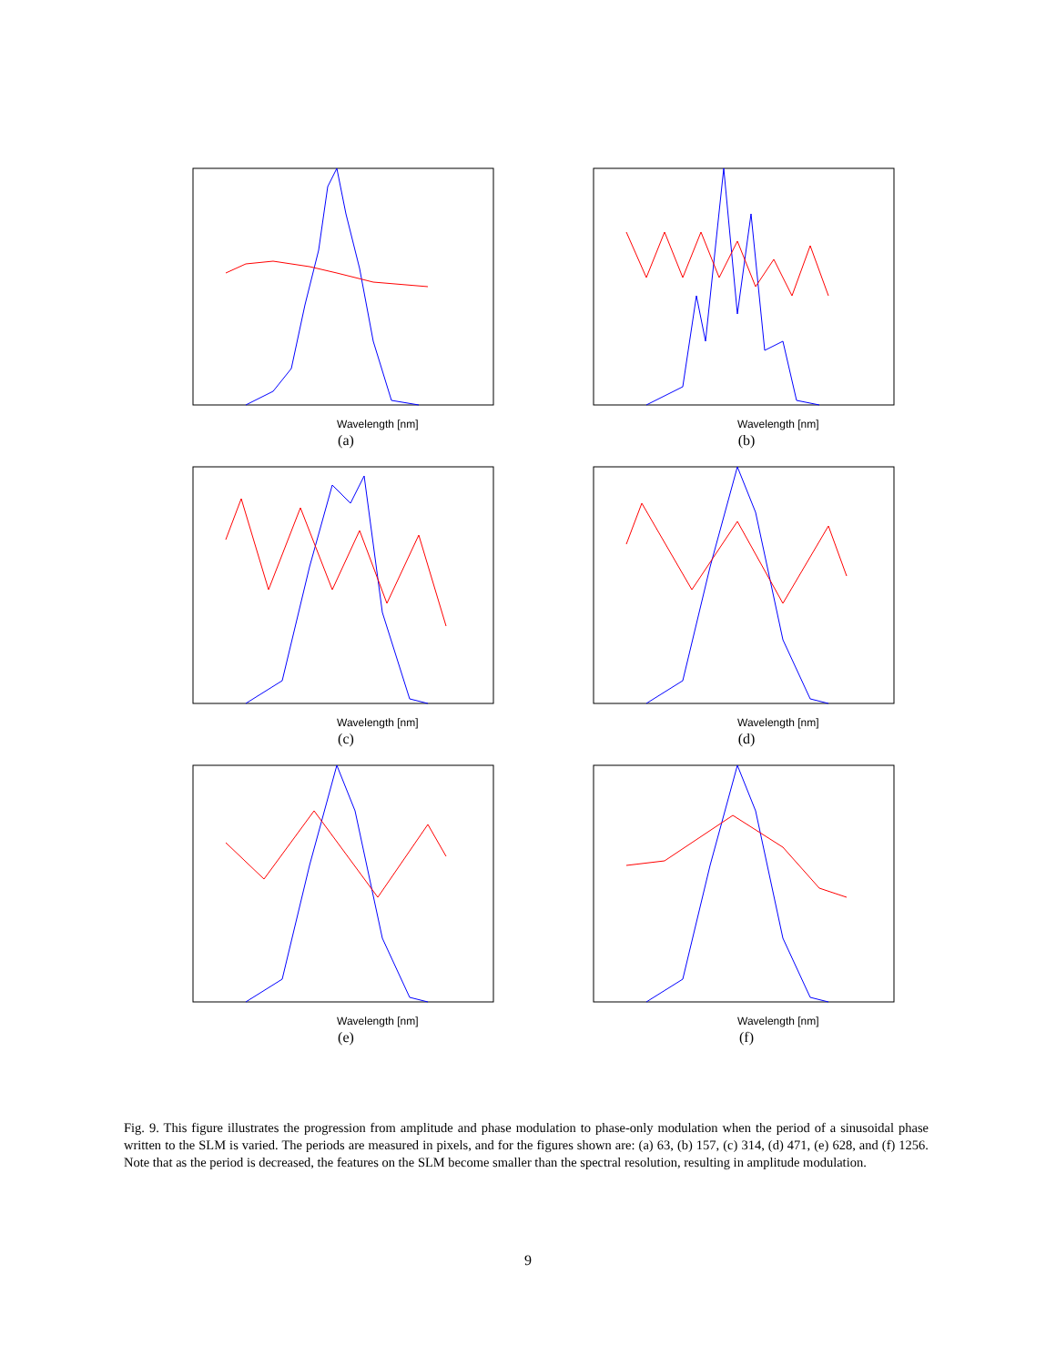Wavelength [nm]
(a)
Wavelength [nm]
(b)
Wavelength [nm]
(c)
Wavelength [nm]
(d)
Wavelength [nm]
(e)
Wavelength [nm]
(f)
Fig. 9. This figure illustrates the progression from amplitude and phase modulation to phase-only modulation when the period of a sinusoidal phase written to the SLM is varied. The periods are measured in pixels, and for the figures shown are: (a) 63, (b) 157, (c) 314, (d) 471, (e) 628, and (f) 1256. Note that as the period is decreased, the features on the SLM become smaller than the spectral resolution, resulting in amplitude modulation.
9